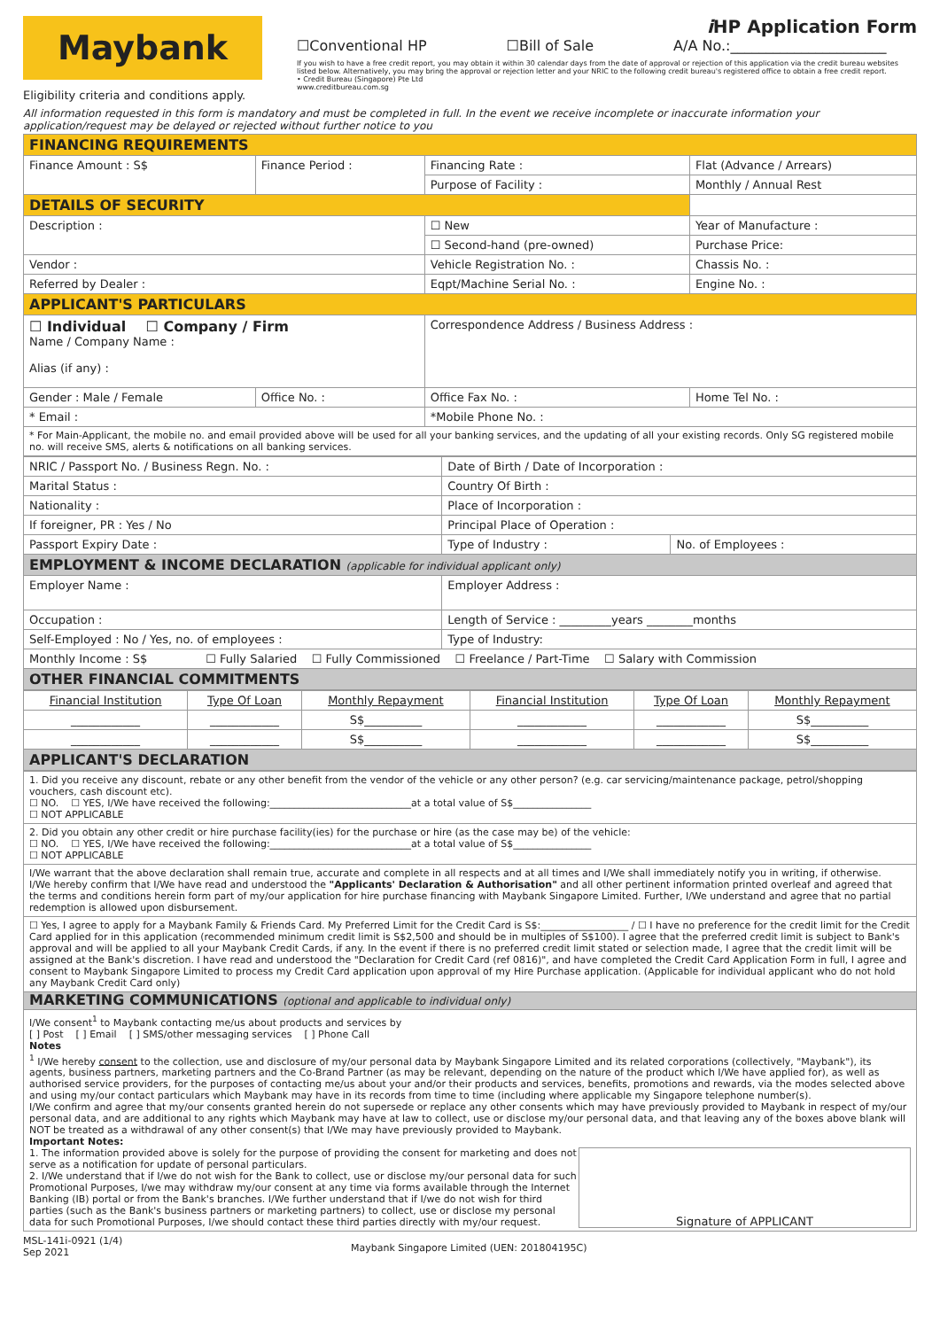Maybank
Eligibility criteria and conditions apply.
i HP Application Form
☐Conventional HP ☐Bill of Sale A/A No.:______________________
If you wish to have a free credit report, you may obtain it within 30 calendar days from the date of approval or rejection of this application via the credit bureau websites listed below. Alternatively, you may bring the approval or rejection letter and your NRIC to the following credit bureau's registered office to obtain a free credit report.
• Credit Bureau (Singapore) Pte Ltd
www.creditbureau.com.sg
All information requested in this form is mandatory and must be completed in full. In the event we receive incomplete or inaccurate information your application/request may be delayed or rejected without further notice to you
| FINANCING REQUIREMENTS | | | |
| Finance Amount : S$ | Finance Period : | Financing Rate : | Flat (Advance / Arrears) |
| | | Purpose of Facility : | Monthly / Annual Rest |
| DETAILS OF SECURITY | | | |
| Description : | | ☐ New | Year of Manufacture : |
| | | ☐ Second-hand (pre-owned) | Purchase Price: |
| Vendor : | | Vehicle Registration No. : | Chassis No. : |
| Referred by Dealer : | | Eqpt/Machine Serial No. : | Engine No. : |
| APPLICANT'S PARTICULARS | | | |
| ☐ Individual ☐ Company / Firm Name / Company Name : Alias (if any) : | | Correspondence Address / Business Address : | |
| Gender : Male / Female | Office No. : | Office Fax No. : | Home Tel No. : |
| * Email : | | *Mobile Phone No. : | |
| * For Main-Applicant, the mobile no. and email provided above will be used for all your banking services, and the updating of all your existing records. Only SG registered mobile no. will receive SMS, alerts & notifications on all banking services. | | | |
| NRIC / Passport No. / Business Regn. No. : | Date of Birth / Date of Incorporation : | |
| Marital Status : | Country Of Birth : | |
| Nationality : | Place of Incorporation : | |
| If foreigner, PR : Yes / No | Principal Place of Operation : | |
| Passport Expiry Date : | Type of Industry : | No. of Employees : |
| EMPLOYMENT & INCOME DECLARATION (applicable for individual applicant only) | | |
| Employer Name : | Employer Address : | |
| Occupation : | Length of Service : _________years ________months | |
| Self-Employed : No / Yes, no. of employees : | Type of Industry: | |
| Monthly Income : S$ ☐ Fully Salaried ☐ Fully Commissioned ☐ Freelance / Part-Time ☐ Salary with Commission | | |
| OTHER FINANCIAL COMMITMENTS | | |
| Financial Institution | Type Of Loan | Monthly Repayment | Financial Institution | Type Of Loan | Monthly Repayment |
| ____________ | ____________ | S$__________ | ____________ | ____________ | S$__________ |
| ____________ | ____________ | S$__________ | ____________ | ____________ | S$__________ |
| APPLICANT'S DECLARATION | | | | | |
| 1. Did you receive any discount, rebate or any other benefit from the vendor of the vehicle or any other person? (e.g. car servicing/maintenance package, petrol/shopping vouchers, cash discount etc). ☐ NO. ☐ YES, I/We have received the following:_____________________________at a total value of S$________________ ☐ NOT APPLICABLE |
| 2. Did you obtain any other credit or hire purchase facility(ies) for the purchase or hire (as the case may be) of the vehicle: ☐ NO. ☐ YES, I/We have received the following:_____________________________at a total value of S$________________ ☐ NOT APPLICABLE |
| I/We warrant that the above declaration shall remain true, accurate and complete in all respects and at all times and I/We shall immediately notify you in writing, if otherwise. I/We hereby confirm that I/We have read and understood the "Applicants' Declaration & Authorisation" and all other pertinent information printed overleaf and agreed that the terms and conditions herein form part of my/our application for hire purchase financing with Maybank Singapore Limited. Further, I/We understand and agree that no partial redemption is allowed upon disbursement. |
| ☐ Yes, I agree to apply for a Maybank Family & Friends Card. My Preferred Limit for the Credit Card is S$:__________________ / ☐ I have no preference for the credit limit for the Credit Card applied for in this application (recommended minimum credit limit is S$2,500 and should be in multiples of S$100). I agree that the preferred credit limit is subject to Bank's approval and will be applied to all your Maybank Credit Cards, if any. In the event if there is no preferred credit limit stated or selection made, I agree that the credit limit will be assigned at the Bank's discretion. I have read and understood the "Declaration for Credit Card (ref 0816)", and have completed the Credit Card Application Form in full, I agree and consent to Maybank Singapore Limited to process my Credit Card application upon approval of my Hire Purchase application. (Applicable for individual applicant who do not hold any Maybank Credit Card only) |
| MARKETING COMMUNICATIONS (optional and applicable to individual only) |
| I/We consent<sup>1</sup> to Maybank contacting me/us about products and services by [ ] Post [ ] Email [ ] SMS/other messaging services [ ] Phone Call Notes <sup>1</sup> I/We hereby consent to the collection, use and disclosure of my/our personal data by Maybank Singapore Limited and its related corporations (collectively, "Maybank"), its agents, business partners, marketing partners and the Co-Brand Partner (as may be relevant, depending on the nature of the product which I/We have applied for), as well as authorised service providers, for the purposes of contacting me/us about your and/or their products and services, benefits, promotions and rewards, via the modes selected above and using my/our contact particulars which Maybank may have in its records from time to time (including where applicable my Singapore telephone number(s). I/We confirm and agree that my/our consents granted herein do not supersede or replace any other consents which may have previously provided to Maybank in respect of my/our personal data, and are additional to any rights which Maybank may have at law to collect, use or disclose my/our personal data, and that leaving any of the boxes above blank will NOT be treated as a withdrawal of any other consent(s) that I/We may have previously provided to Maybank. Important Notes: 1. The information provided above is solely for the purpose of providing the consent for marketing and does not serve as a notification for update of personal particulars. 2. I/We understand that if I/we do not wish for the Bank to collect, use or disclose my/our personal data for such Promotional Purposes, I/we may withdraw my/our consent at any time via forms available through the Internet Banking (IB) portal or from the Bank's branches. I/We further understand that if I/we do not wish for third parties (such as the Bank's business partners or marketing partners) to collect, use or disclose my personal data for such Promotional Purposes, I/we should contact these third parties directly with my/our request. Signature of APPLICANT |
MSL-141i-0921 (1/4)
Sep 2021
Maybank Singapore Limited (UEN: 201804195C)